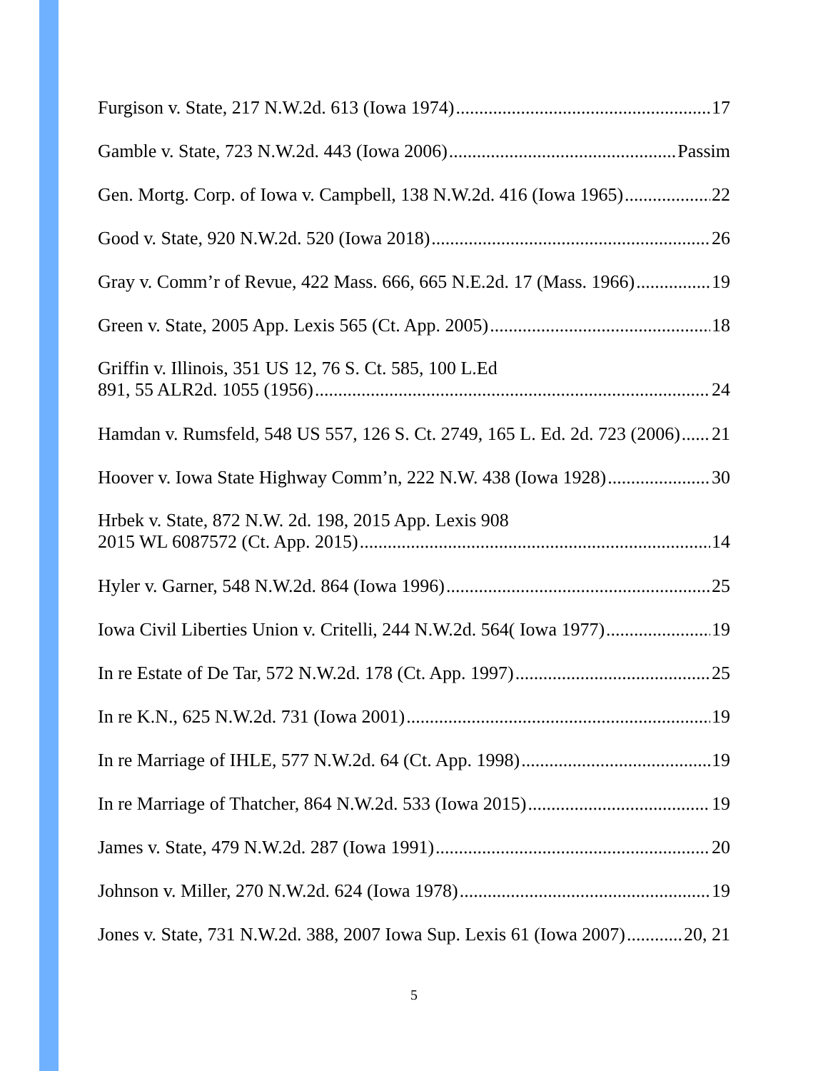Furgison v. State, 217 N.W.2d. 613 (Iowa 1974) 17
Gamble v. State, 723 N.W.2d. 443 (Iowa 2006) Passim
Gen. Mortg. Corp. of Iowa v. Campbell, 138 N.W.2d. 416 (Iowa 1965) 22
Good v. State, 920 N.W.2d. 520 (Iowa 2018) 26
Gray v. Comm’r of Revue, 422 Mass. 666, 665 N.E.2d. 17 (Mass. 1966) 19
Green v. State, 2005 App. Lexis 565 (Ct. App. 2005) 18
Griffin v. Illinois, 351 US 12, 76 S. Ct. 585, 100 L.Ed
891, 55 ALR2d. 1055 (1956) 24
Hamdan v. Rumsfeld, 548 US 557, 126 S. Ct. 2749, 165 L. Ed. 2d. 723 (2006) 21
Hoover v. Iowa State Highway Comm’n, 222 N.W. 438 (Iowa 1928) 30
Hrbek v. State, 872 N.W. 2d. 198, 2015 App. Lexis 908
2015 WL 6087572 (Ct. App. 2015) 14
Hyler v. Garner, 548 N.W.2d. 864 (Iowa 1996) 25
Iowa Civil Liberties Union v. Critelli, 244 N.W.2d. 564( Iowa 1977) 19
In re Estate of De Tar, 572 N.W.2d. 178 (Ct. App. 1997) 25
In re K.N., 625 N.W.2d. 731 (Iowa 2001) 19
In re Marriage of IHLE, 577 N.W.2d. 64 (Ct. App. 1998) 19
In re Marriage of Thatcher, 864 N.W.2d. 533 (Iowa 2015) 19
James v. State, 479 N.W.2d. 287 (Iowa 1991) 20
Johnson v. Miller, 270 N.W.2d. 624 (Iowa 1978) 19
Jones v. State, 731 N.W.2d. 388, 2007 Iowa Sup. Lexis 61 (Iowa 2007) 20, 21
5